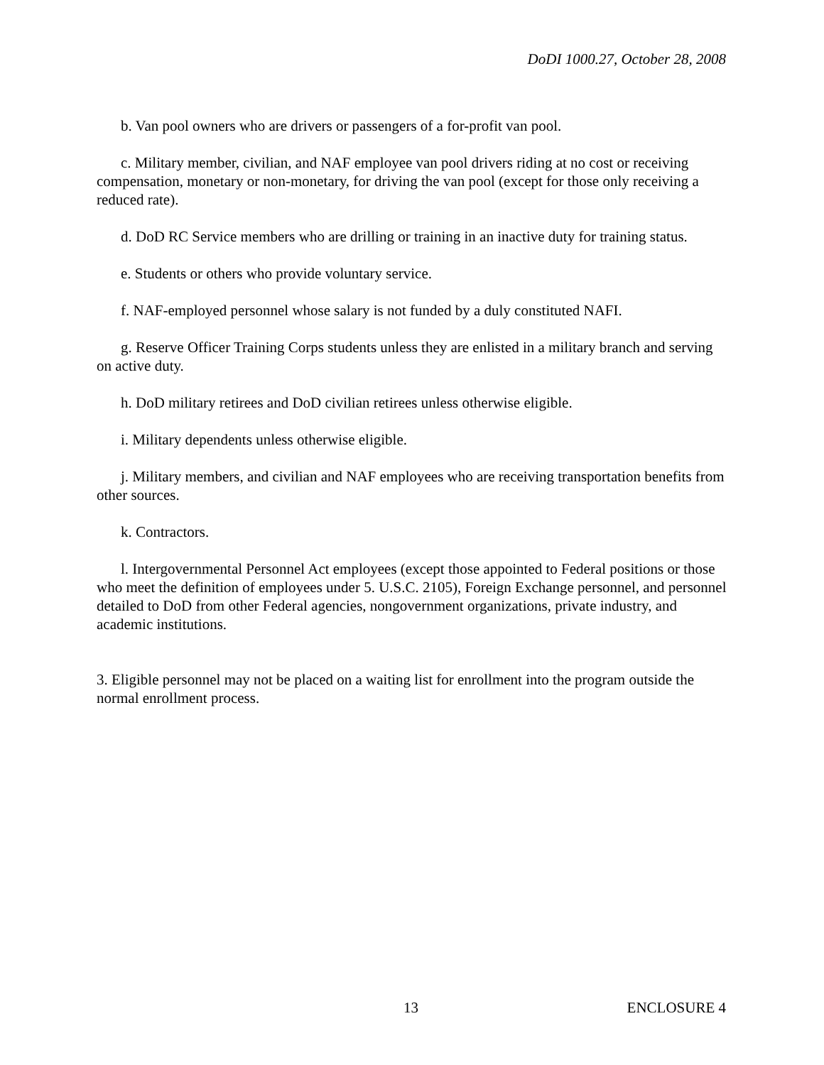DoDI 1000.27, October 28, 2008
b. Van pool owners who are drivers or passengers of a for-profit van pool.
c. Military member, civilian, and NAF employee van pool drivers riding at no cost or receiving compensation, monetary or non-monetary, for driving the van pool (except for those only receiving a reduced rate).
d. DoD RC Service members who are drilling or training in an inactive duty for training status.
e. Students or others who provide voluntary service.
f. NAF-employed personnel whose salary is not funded by a duly constituted NAFI.
g. Reserve Officer Training Corps students unless they are enlisted in a military branch and serving on active duty.
h. DoD military retirees and DoD civilian retirees unless otherwise eligible.
i. Military dependents unless otherwise eligible.
j. Military members, and civilian and NAF employees who are receiving transportation benefits from other sources.
k. Contractors.
l. Intergovernmental Personnel Act employees (except those appointed to Federal positions or those who meet the definition of employees under 5. U.S.C. 2105), Foreign Exchange personnel, and personnel detailed to DoD from other Federal agencies, nongovernment organizations, private industry, and academic institutions.
3. Eligible personnel may not be placed on a waiting list for enrollment into the program outside the normal enrollment process.
13 ENCLOSURE 4